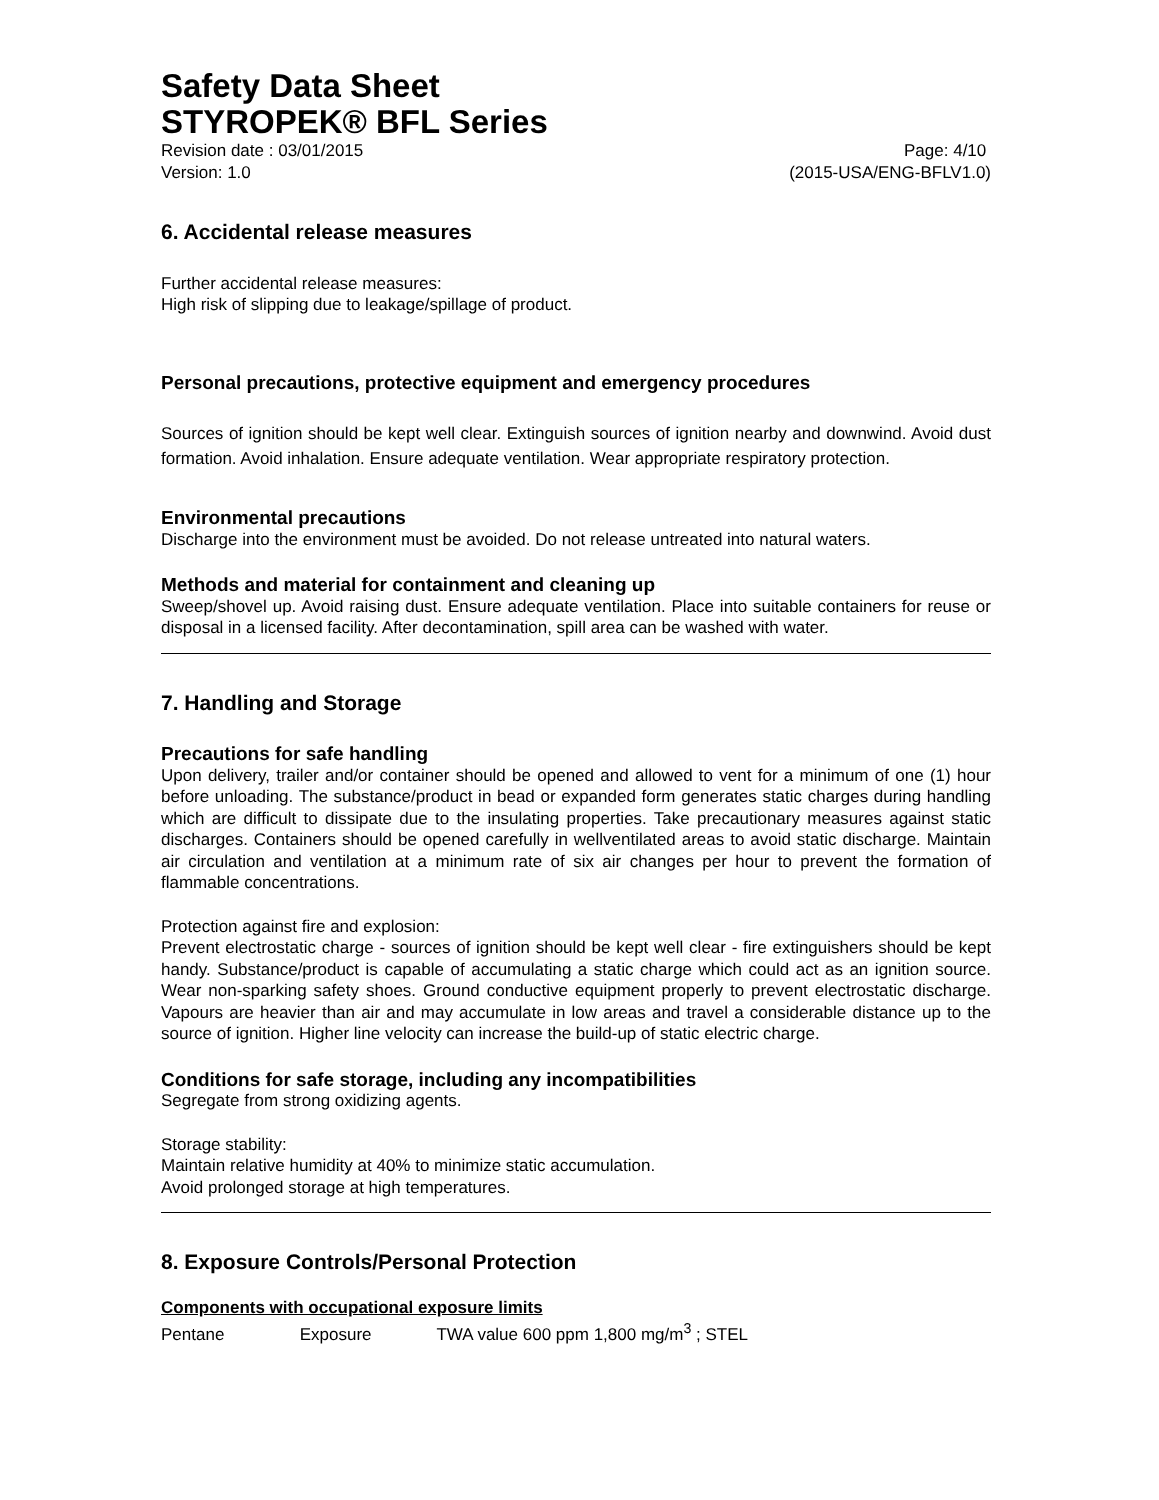Safety Data Sheet
STYROPEK® BFL Series
Revision date : 03/01/2015 Page: 4/10
Version: 1.0 (2015-USA/ENG-BFLV1.0)
6. Accidental release measures
Further accidental release measures:
High risk of slipping due to leakage/spillage of product.
Personal precautions, protective equipment and emergency procedures
Sources of ignition should be kept well clear. Extinguish sources of ignition nearby and downwind. Avoid dust formation. Avoid inhalation. Ensure adequate ventilation. Wear appropriate respiratory protection.
Environmental precautions
Discharge into the environment must be avoided. Do not release untreated into natural waters.
Methods and material for containment and cleaning up
Sweep/shovel up. Avoid raising dust. Ensure adequate ventilation. Place into suitable containers for reuse or disposal in a licensed facility. After decontamination, spill area can be washed with water.
7. Handling and Storage
Precautions for safe handling
Upon delivery, trailer and/or container should be opened and allowed to vent for a minimum of one (1) hour before unloading. The substance/product in bead or expanded form generates static charges during handling which are difficult to dissipate due to the insulating properties. Take precautionary measures against static discharges. Containers should be opened carefully in wellventilated areas to avoid static discharge. Maintain air circulation and ventilation at a minimum rate of six air changes per hour to prevent the formation of flammable concentrations.
Protection against fire and explosion:
Prevent electrostatic charge - sources of ignition should be kept well clear - fire extinguishers should be kept handy. Substance/product is capable of accumulating a static charge which could act as an ignition source. Wear non-sparking safety shoes. Ground conductive equipment properly to prevent electrostatic discharge. Vapours are heavier than air and may accumulate in low areas and travel a considerable distance up to the source of ignition. Higher line velocity can increase the build-up of static electric charge.
Conditions for safe storage, including any incompatibilities
Segregate from strong oxidizing agents.
Storage stability:
Maintain relative humidity at 40% to minimize static accumulation.
Avoid prolonged storage at high temperatures.
8. Exposure Controls/Personal Protection
Components with occupational exposure limits
Pentane Exposure TWA value 600 ppm 1,800 mg/m<sup>3</sup> ; STEL